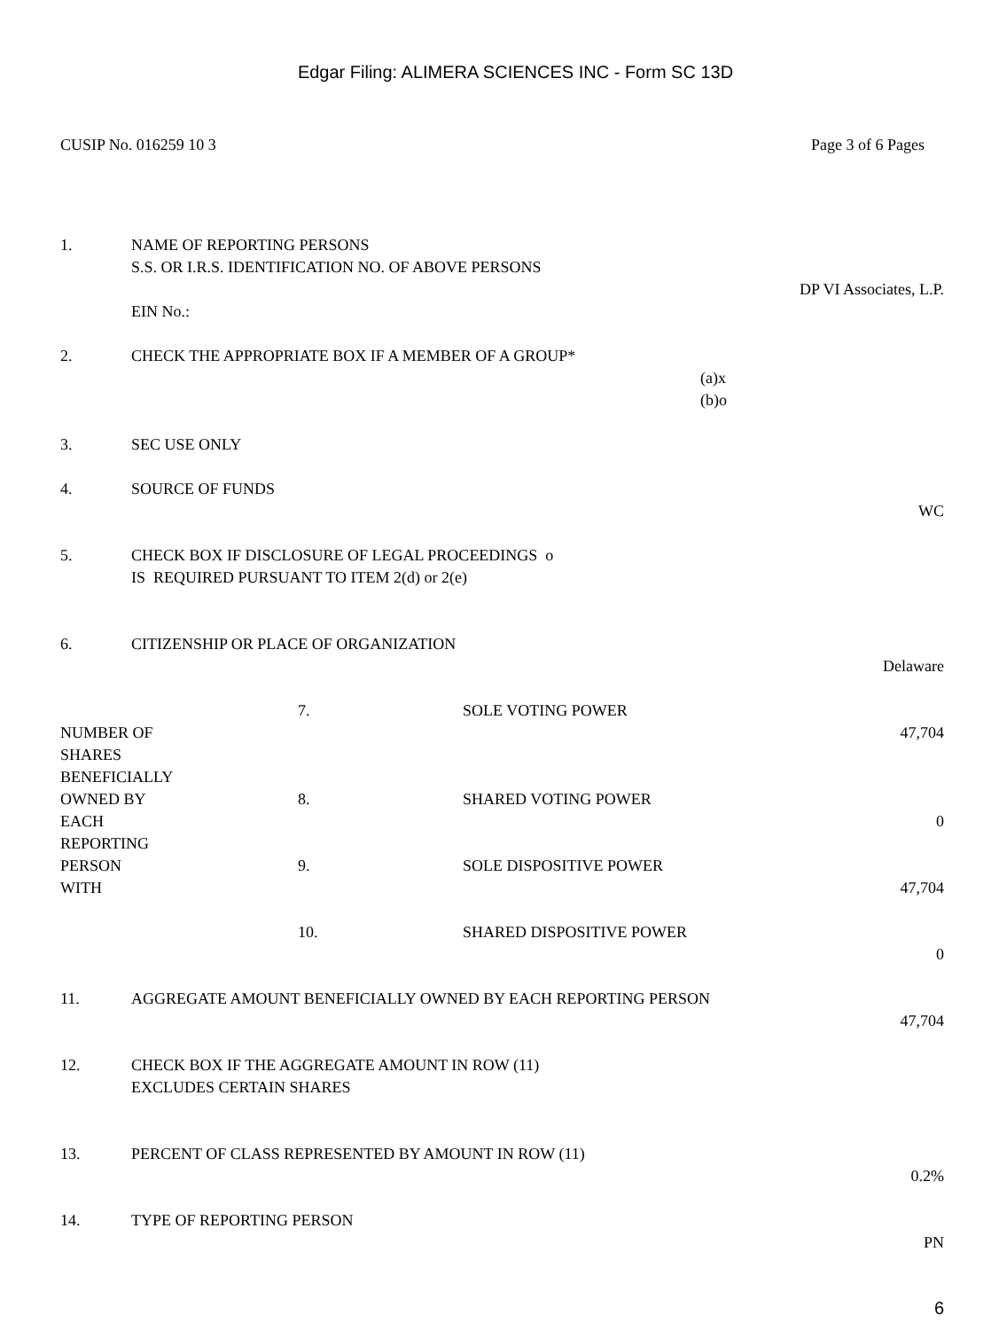Edgar Filing: ALIMERA SCIENCES INC - Form SC 13D
CUSIP No. 016259 10 3 Page 3 of 6 Pages
1. NAME OF REPORTING PERSONS
S.S. OR I.R.S. IDENTIFICATION NO. OF ABOVE PERSONS
DP VI Associates, L.P.
EIN No.:
2. CHECK THE APPROPRIATE BOX IF A MEMBER OF A GROUP*
(a)x
(b)o
3. SEC USE ONLY
4. SOURCE OF FUNDS
WC
5. CHECK BOX IF DISCLOSURE OF LEGAL PROCEEDINGS o
IS REQUIRED PURSUANT TO ITEM 2(d) or 2(e)
6. CITIZENSHIP OR PLACE OF ORGANIZATION
Delaware
| NUMBER OF SHARES BENEFICIALLY OWNED BY EACH REPORTING PERSON WITH | 7. | SOLE VOTING POWER |
| | | 47,704 |
| | 8. | SHARED VOTING POWER |
| | | 0 |
| | 9. | SOLE DISPOSITIVE POWER |
| | | 47,704 |
| | 10. | SHARED DISPOSITIVE POWER |
| | | 0 |
11. AGGREGATE AMOUNT BENEFICIALLY OWNED BY EACH REPORTING PERSON
47,704
12. CHECK BOX IF THE AGGREGATE AMOUNT IN ROW (11)
EXCLUDES CERTAIN SHARES
13. PERCENT OF CLASS REPRESENTED BY AMOUNT IN ROW (11)
0.2%
14. TYPE OF REPORTING PERSON
PN
6